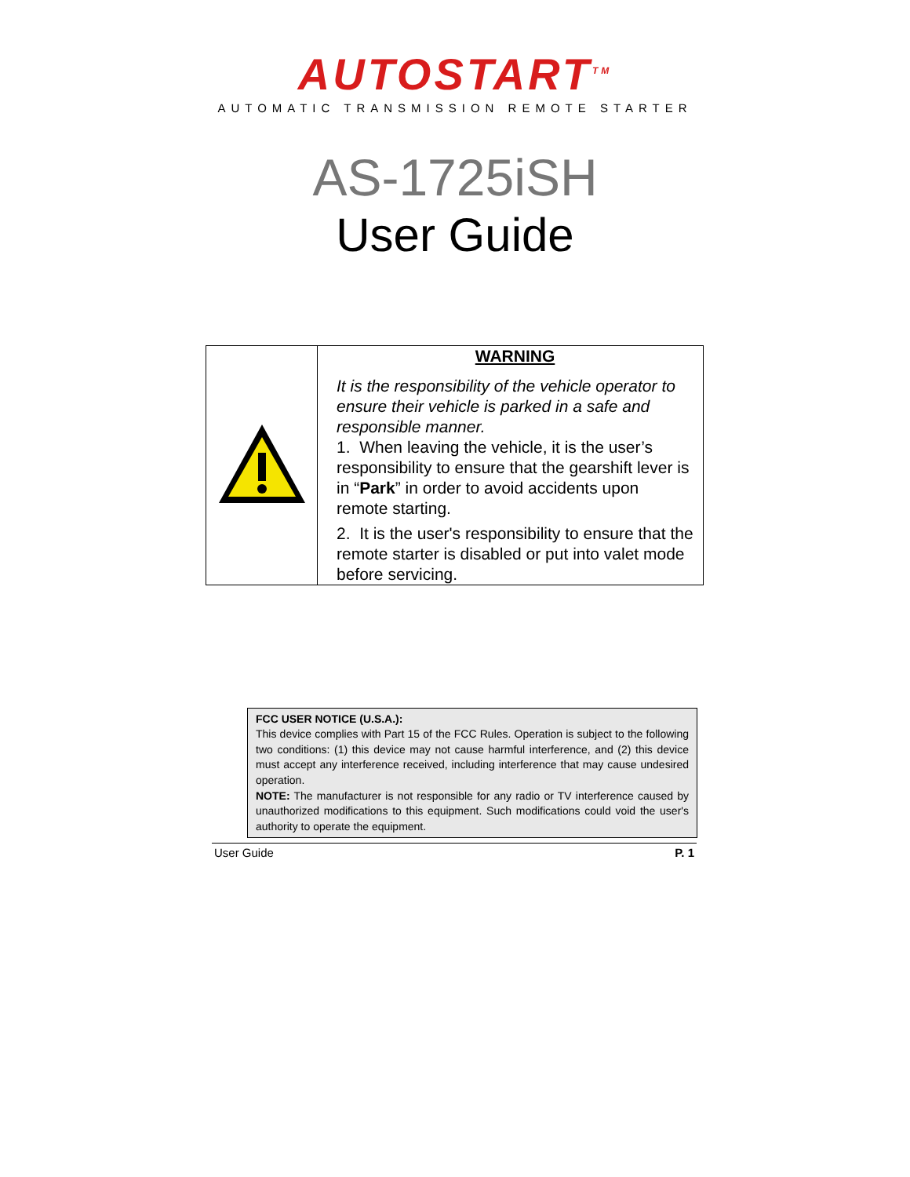AUTOSTART<sup>TM</sup>
AUTOMATIC TRANSMISSION REMOTE STARTER
AS-1725iSH
User Guide
| | WARNING It is the responsibility of the vehicle operator to ensure their vehicle is parked in a safe and responsible manner. 1. When leaving the vehicle, it is the user’s responsibility to ensure that the gearshift lever is in “ Park ” in order to avoid accidents upon remote starting. 2. It is the user's responsibility to ensure that the remote starter is disabled or put into valet mode before servicing. |
FCC USER NOTICE (U.S.A.):
This device complies with Part 15 of the FCC Rules. Operation is subject to the following two conditions: (1) this device may not cause harmful interference, and (2) this device must accept any interference received, including interference that may cause undesired operation.
NOTE: The manufacturer is not responsible for any radio or TV interference caused by unauthorized modifications to this equipment. Such modifications could void the user's authority to operate the equipment.
User Guide P. 1